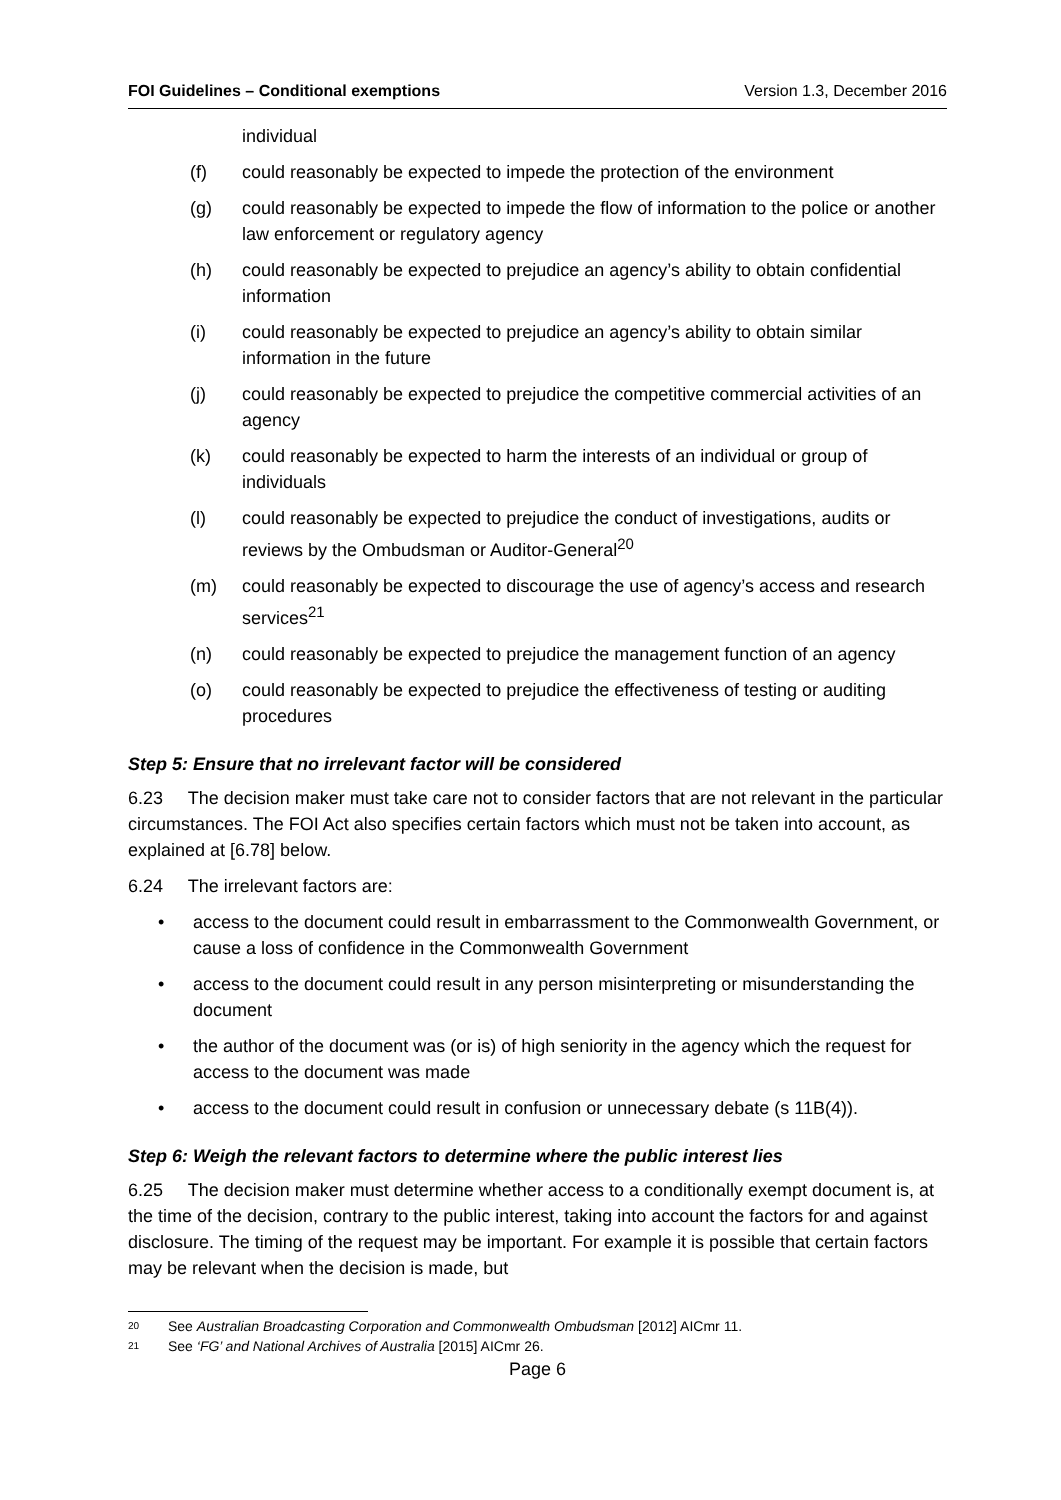FOI Guidelines – Conditional exemptions Version 1.3, December 2016
individual
(f) could reasonably be expected to impede the protection of the environment
(g) could reasonably be expected to impede the flow of information to the police or another law enforcement or regulatory agency
(h) could reasonably be expected to prejudice an agency’s ability to obtain confidential information
(i) could reasonably be expected to prejudice an agency’s ability to obtain similar information in the future
(j) could reasonably be expected to prejudice the competitive commercial activities of an agency
(k) could reasonably be expected to harm the interests of an individual or group of individuals
(l) could reasonably be expected to prejudice the conduct of investigations, audits or reviews by the Ombudsman or Auditor-General<sup>20</sup>
(m) could reasonably be expected to discourage the use of agency’s access and research services<sup>21</sup>
(n) could reasonably be expected to prejudice the management function of an agency
(o) could reasonably be expected to prejudice the effectiveness of testing or auditing procedures
Step 5: Ensure that no irrelevant factor will be considered
6.23 The decision maker must take care not to consider factors that are not relevant in the particular circumstances. The FOI Act also specifies certain factors which must not be taken into account, as explained at [6.78] below.
6.24 The irrelevant factors are:
• access to the document could result in embarrassment to the Commonwealth Government, or cause a loss of confidence in the Commonwealth Government
• access to the document could result in any person misinterpreting or misunderstanding the document
• the author of the document was (or is) of high seniority in the agency which the request for access to the document was made
• access to the document could result in confusion or unnecessary debate (s 11B(4)).
Step 6: Weigh the relevant factors to determine where the public interest lies
6.25 The decision maker must determine whether access to a conditionally exempt document is, at the time of the decision, contrary to the public interest, taking into account the factors for and against disclosure. The timing of the request may be important. For example it is possible that certain factors may be relevant when the decision is made, but
20 See Australian Broadcasting Corporation and Commonwealth Ombudsman [2012] AICmr 11.
21 See ‘FG’ and National Archives of Australia [2015] AICmr 26.
Page 6